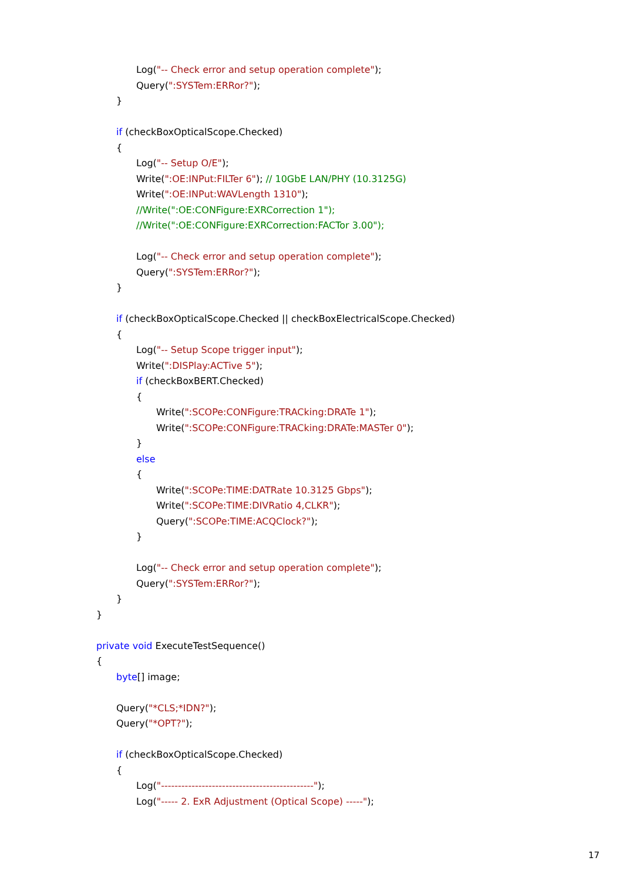Log("-- Check error and setup operation complete");
Query(":SYSTem:ERRor?");
}
if (checkBoxOpticalScope.Checked)
{
Log("-- Setup O/E");
Write(":OE:INPut:FILTer 6"); // 10GbE LAN/PHY (10.3125G)
Write(":OE:INPut:WAVLength 1310");
//Write(":OE:CONFigure:EXRCorrection 1");
//Write(":OE:CONFigure:EXRCorrection:FACTor 3.00");
Log("-- Check error and setup operation complete");
Query(":SYSTem:ERRor?");
}
if (checkBoxOpticalScope.Checked || checkBoxElectricalScope.Checked)
{
Log("-- Setup Scope trigger input");
Write(":DISPlay:ACTive 5");
if (checkBoxBERT.Checked)
{
Write(":SCOPe:CONFigure:TRACking:DRATe 1");
Write(":SCOPe:CONFigure:TRACking:DRATe:MASTer 0");
}
else
{
Write(":SCOPe:TIME:DATRate 10.3125 Gbps");
Write(":SCOPe:TIME:DIVRatio 4,CLKR");
Query(":SCOPe:TIME:ACQClock?");
}
Log("-- Check error and setup operation complete");
Query(":SYSTem:ERRor?");
}
}
private void ExecuteTestSequence()
{
byte[] image;
Query("*CLS;*IDN?");
Query("*OPT?");
if (checkBoxOpticalScope.Checked)
{
Log("---------------------------------------------");
Log("----- 2. ExR Adjustment (Optical Scope) -----");
17